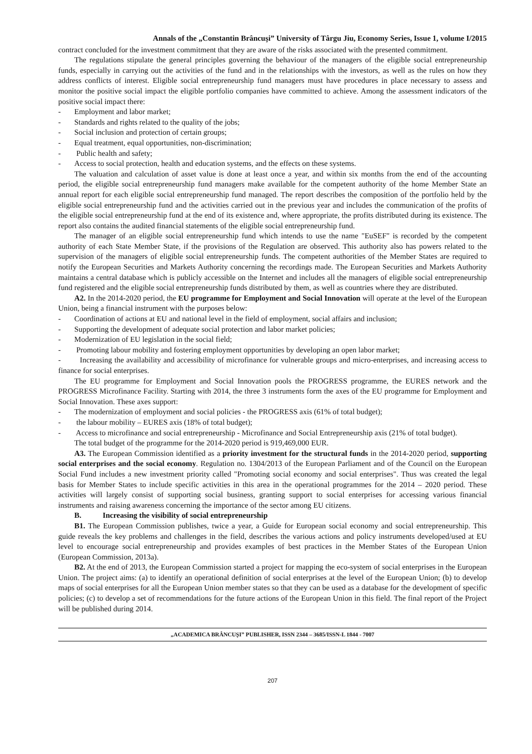Annals of the „Constantin Brâncuşi” University of Târgu Jiu, Economy Series, Issue 1, volume I/2015
contract concluded for the investment commitment that they are aware of the risks associated with the presented commitment.
The regulations stipulate the general principles governing the behaviour of the managers of the eligible social entrepreneurship funds, especially in carrying out the activities of the fund and in the relationships with the investors, as well as the rules on how they address conflicts of interest. Eligible social entrepreneurship fund managers must have procedures in place necessary to assess and monitor the positive social impact the eligible portfolio companies have committed to achieve. Among the assessment indicators of the positive social impact there:
- Employment and labor market;
- Standards and rights related to the quality of the jobs;
- Social inclusion and protection of certain groups;
- Equal treatment, equal opportunities, non-discrimination;
- Public health and safety;
- Access to social protection, health and education systems, and the effects on these systems.
The valuation and calculation of asset value is done at least once a year, and within six months from the end of the accounting period, the eligible social entrepreneurship fund managers make available for the competent authority of the home Member State an annual report for each eligible social entrepreneurship fund managed. The report describes the composition of the portfolio held by the eligible social entrepreneurship fund and the activities carried out in the previous year and includes the communication of the profits of the eligible social entrepreneurship fund at the end of its existence and, where appropriate, the profits distributed during its existence. The report also contains the audited financial statements of the eligible social entrepreneurship fund.
The manager of an eligible social entrepreneurship fund which intends to use the name "EuSEF" is recorded by the competent authority of each State Member State, if the provisions of the Regulation are observed. This authority also has powers related to the supervision of the managers of eligible social entrepreneurship funds. The competent authorities of the Member States are required to notify the European Securities and Markets Authority concerning the recordings made. The European Securities and Markets Authority maintains a central database which is publicly accessible on the Internet and includes all the managers of eligible social entrepreneurship fund registered and the eligible social entrepreneurship funds distributed by them, as well as countries where they are distributed.
A2. In the 2014-2020 period, the EU programme for Employment and Social Innovation will operate at the level of the European Union, being a financial instrument with the purposes below:
- Coordination of actions at EU and national level in the field of employment, social affairs and inclusion;
- Supporting the development of adequate social protection and labor market policies;
- Modernization of EU legislation in the social field;
- Promoting labour mobility and fostering employment opportunities by developing an open labor market;
- Increasing the availability and accessibility of microfinance for vulnerable groups and micro-enterprises, and increasing access to finance for social enterprises.
The EU programme for Employment and Social Innovation pools the PROGRESS programme, the EURES network and the PROGRESS Microfinance Facility. Starting with 2014, the three 3 instruments form the axes of the EU programme for Employment and Social Innovation. These axes support:
- The modernization of employment and social policies - the PROGRESS axis (61% of total budget);
- the labour mobility – EURES axis (18% of total budget);
- Access to microfinance and social entrepreneurship - Microfinance and Social Entrepreneurship axis (21% of total budget).
The total budget of the programme for the 2014-2020 period is 919,469,000 EUR.
A3. The European Commission identified as a priority investment for the structural funds in the 2014-2020 period, supporting social enterprises and the social economy. Regulation no. 1304/2013 of the European Parliament and of the Council on the European Social Fund includes a new investment priority called "Promoting social economy and social enterprises". Thus was created the legal basis for Member States to include specific activities in this area in the operational programmes for the 2014 – 2020 period. These activities will largely consist of supporting social business, granting support to social enterprises for accessing various financial instruments and raising awareness concerning the importance of the sector among EU citizens.
B. Increasing the visibility of social entrepreneurship
B1. The European Commission publishes, twice a year, a Guide for European social economy and social entrepreneurship. This guide reveals the key problems and challenges in the field, describes the various actions and policy instruments developed/used at EU level to encourage social entrepreneurship and provides examples of best practices in the Member States of the European Union (European Commission, 2013a).
B2. At the end of 2013, the European Commission started a project for mapping the eco-system of social enterprises in the European Union. The project aims: (a) to identify an operational definition of social enterprises at the level of the European Union; (b) to develop maps of social enterprises for all the European Union member states so that they can be used as a database for the development of specific policies; (c) to develop a set of recommendations for the future actions of the European Union in this field. The final report of the Project will be published during 2014.
„ACADEMICA BRÂNCUŞI” PUBLISHER, ISSN 2344 – 3685/ISSN-L 1844 - 7007
207